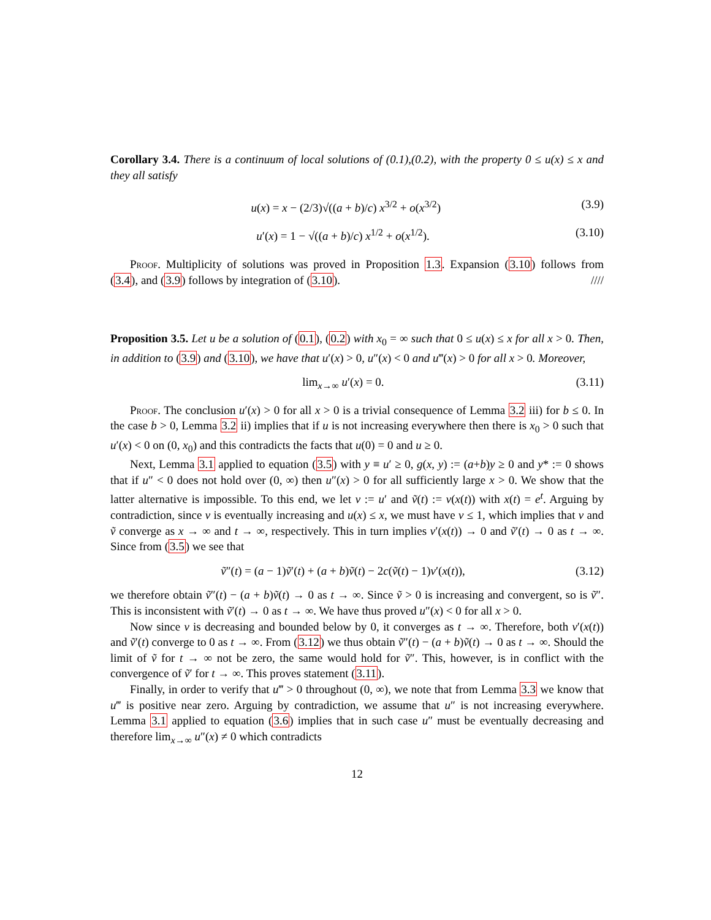Corollary 3.4. There is a continuum of local solutions of (0.1),(0.2), with the property 0 ≤ u(x) ≤ x and they all satisfy
u(x) = x − (2/3)√((a + b)/c) x<sup>3/2</sup> + o(x<sup>3/2</sup>) (3.9)
u′(x) = 1 − √((a + b)/c) x<sup>1/2</sup> + o(x<sup>1/2</sup>). (3.10)
Proof. Multiplicity of solutions was proved in Proposition 1.3. Expansion (3.10) follows from (3.4), and (3.9) follows by integration of (3.10). ////
Proposition 3.5. Let u be a solution of (0.1), (0.2) with x<sub>0</sub> = ∞ such that 0 ≤ u(x) ≤ x for all x > 0. Then, in addition to (3.9) and (3.10), we have that u′(x) > 0, u″(x) < 0 and u‴(x) > 0 for all x > 0. Moreover,
lim<sub>x→∞</sub> u′(x) = 0. (3.11)
Proof. The conclusion u′(x) > 0 for all x > 0 is a trivial consequence of Lemma 3.2 iii) for b ≤ 0. In the case b > 0, Lemma 3.2 ii) implies that if u is not increasing everywhere then there is x<sub>0</sub> > 0 such that u′(x) < 0 on (0, x<sub>0</sub>) and this contradicts the facts that u(0) = 0 and u ≥ 0.
Next, Lemma 3.1 applied to equation (3.5) with y ≡ u′ ≥ 0, g(x, y) := (a+b)y ≥ 0 and y* := 0 shows that if u″ < 0 does not hold over (0, ∞) then u″(x) > 0 for all sufficiently large x > 0. We show that the latter alternative is impossible. To this end, we let v := u′ and ṽ(t) := v(x(t)) with x(t) = e<sup>t</sup>. Arguing by contradiction, since v is eventually increasing and u(x) ≤ x, we must have v ≤ 1, which implies that v and ṽ converge as x → ∞ and t → ∞, respectively. This in turn implies v′(x(t)) → 0 and ṽ′(t) → 0 as t → ∞. Since from (3.5) we see that
ṽ″(t) = (a − 1)ṽ′(t) + (a + b)ṽ(t) − 2c(ṽ(t) − 1)v′(x(t)), (3.12)
we therefore obtain ṽ″(t) − (a + b)ṽ(t) → 0 as t → ∞. Since ṽ > 0 is increasing and convergent, so is ṽ″. This is inconsistent with ṽ′(t) → 0 as t → ∞. We have thus proved u″(x) < 0 for all x > 0.
Now since v is decreasing and bounded below by 0, it converges as t → ∞. Therefore, both v′(x(t)) and ṽ′(t) converge to 0 as t → ∞. From (3.12) we thus obtain ṽ″(t) − (a + b)ṽ(t) → 0 as t → ∞. Should the limit of ṽ for t → ∞ not be zero, the same would hold for ṽ″. This, however, is in conflict with the convergence of ṽ′ for t → ∞. This proves statement (3.11).
Finally, in order to verify that u‴ > 0 throughout (0, ∞), we note that from Lemma 3.3 we know that u‴ is positive near zero. Arguing by contradiction, we assume that u″ is not increasing everywhere. Lemma 3.1 applied to equation (3.6) implies that in such case u″ must be eventually decreasing and therefore lim<sub>x→∞</sub> u″(x) ≠ 0 which contradicts
12